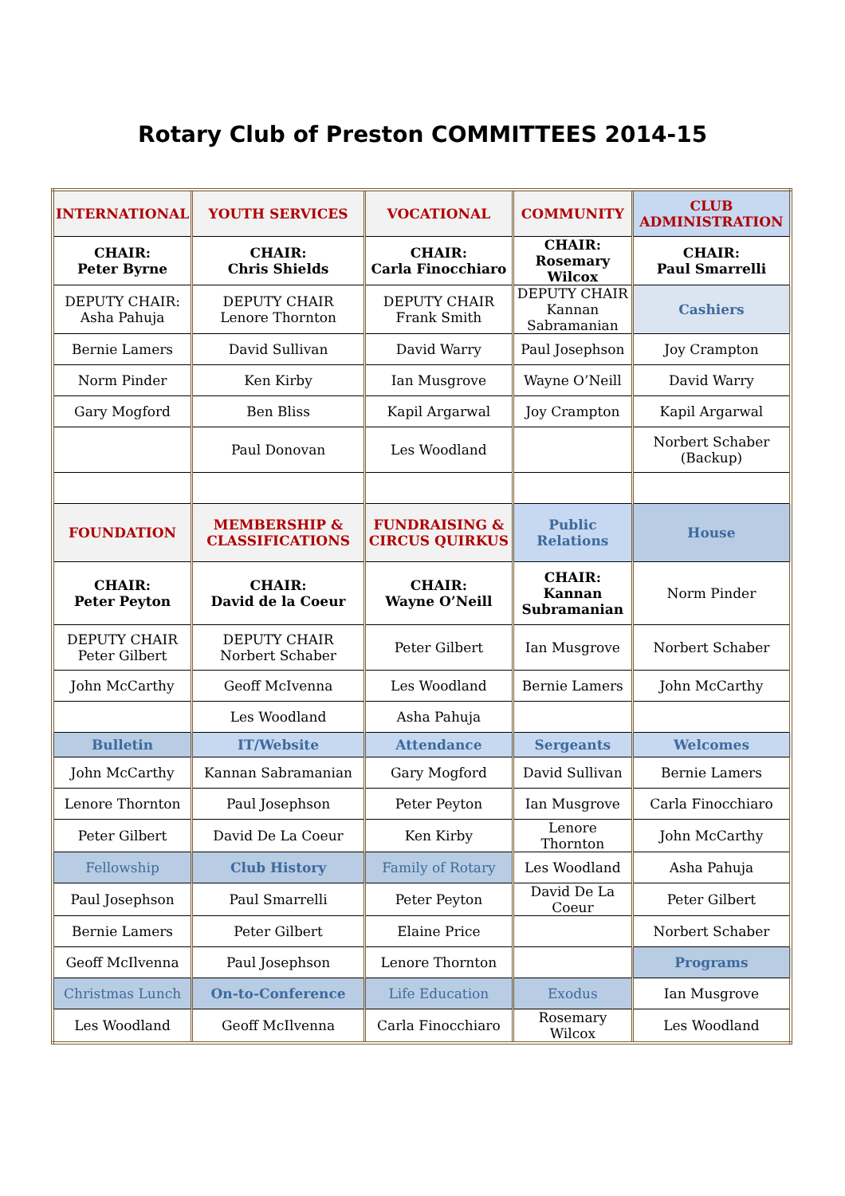Rotary Club of Preston COMMITTEES 2014-15
| INTERNATIONAL | YOUTH SERVICES | VOCATIONAL | COMMUNITY | CLUB ADMINISTRATION |
| CHAIR: Peter Byrne | CHAIR: Chris Shields | CHAIR: Carla Finocchiaro | CHAIR: Rosemary Wilcox | CHAIR: Paul Smarrelli |
| DEPUTY CHAIR: Asha Pahuja | DEPUTY CHAIR Lenore Thornton | DEPUTY CHAIR Frank Smith | DEPUTY CHAIR Kannan Sabramanian | Cashiers |
| Bernie Lamers | David Sullivan | David Warry | Paul Josephson | Joy Crampton |
| Norm Pinder | Ken Kirby | Ian Musgrove | Wayne O’Neill | David Warry |
| Gary Mogford | Ben Bliss | Kapil Argarwal | Joy Crampton | Kapil Argarwal |
| | Paul Donovan | Les Woodland | | Norbert Schaber (Backup) |
| FOUNDATION | MEMBERSHIP & CLASSIFICATIONS | FUNDRAISING & CIRCUS QUIRKUS | Public Relations | House |
| CHAIR: Peter Peyton | CHAIR: David de la Coeur | CHAIR: Wayne O’Neill | CHAIR: Kannan Subramanian | Norm Pinder |
| DEPUTY CHAIR Peter Gilbert | DEPUTY CHAIR Norbert Schaber | Peter Gilbert | Ian Musgrove | Norbert Schaber |
| John McCarthy | Geoff McIvenna | Les Woodland | Bernie Lamers | John McCarthy |
| | Les Woodland | Asha Pahuja | | |
| Bulletin | IT/Website | Attendance | Sergeants | Welcomes |
| John McCarthy | Kannan Sabramanian | Gary Mogford | David Sullivan | Bernie Lamers |
| Lenore Thornton | Paul Josephson | Peter Peyton | Ian Musgrove | Carla Finocchiaro |
| Peter Gilbert | David De La Coeur | Ken Kirby | Lenore Thornton | John McCarthy |
| Fellowship | Club History | Family of Rotary | Les Woodland | Asha Pahuja |
| Paul Josephson | Paul Smarrelli | Peter Peyton | David De La Coeur | Peter Gilbert |
| Bernie Lamers | Peter Gilbert | Elaine Price | | Norbert Schaber |
| Geoff McIlvenna | Paul Josephson | Lenore Thornton | | Programs |
| Christmas Lunch | On-to-Conference | Life Education | Exodus | Ian Musgrove |
| Les Woodland | Geoff McIlvenna | Carla Finocchiaro | Rosemary Wilcox | Les Woodland |